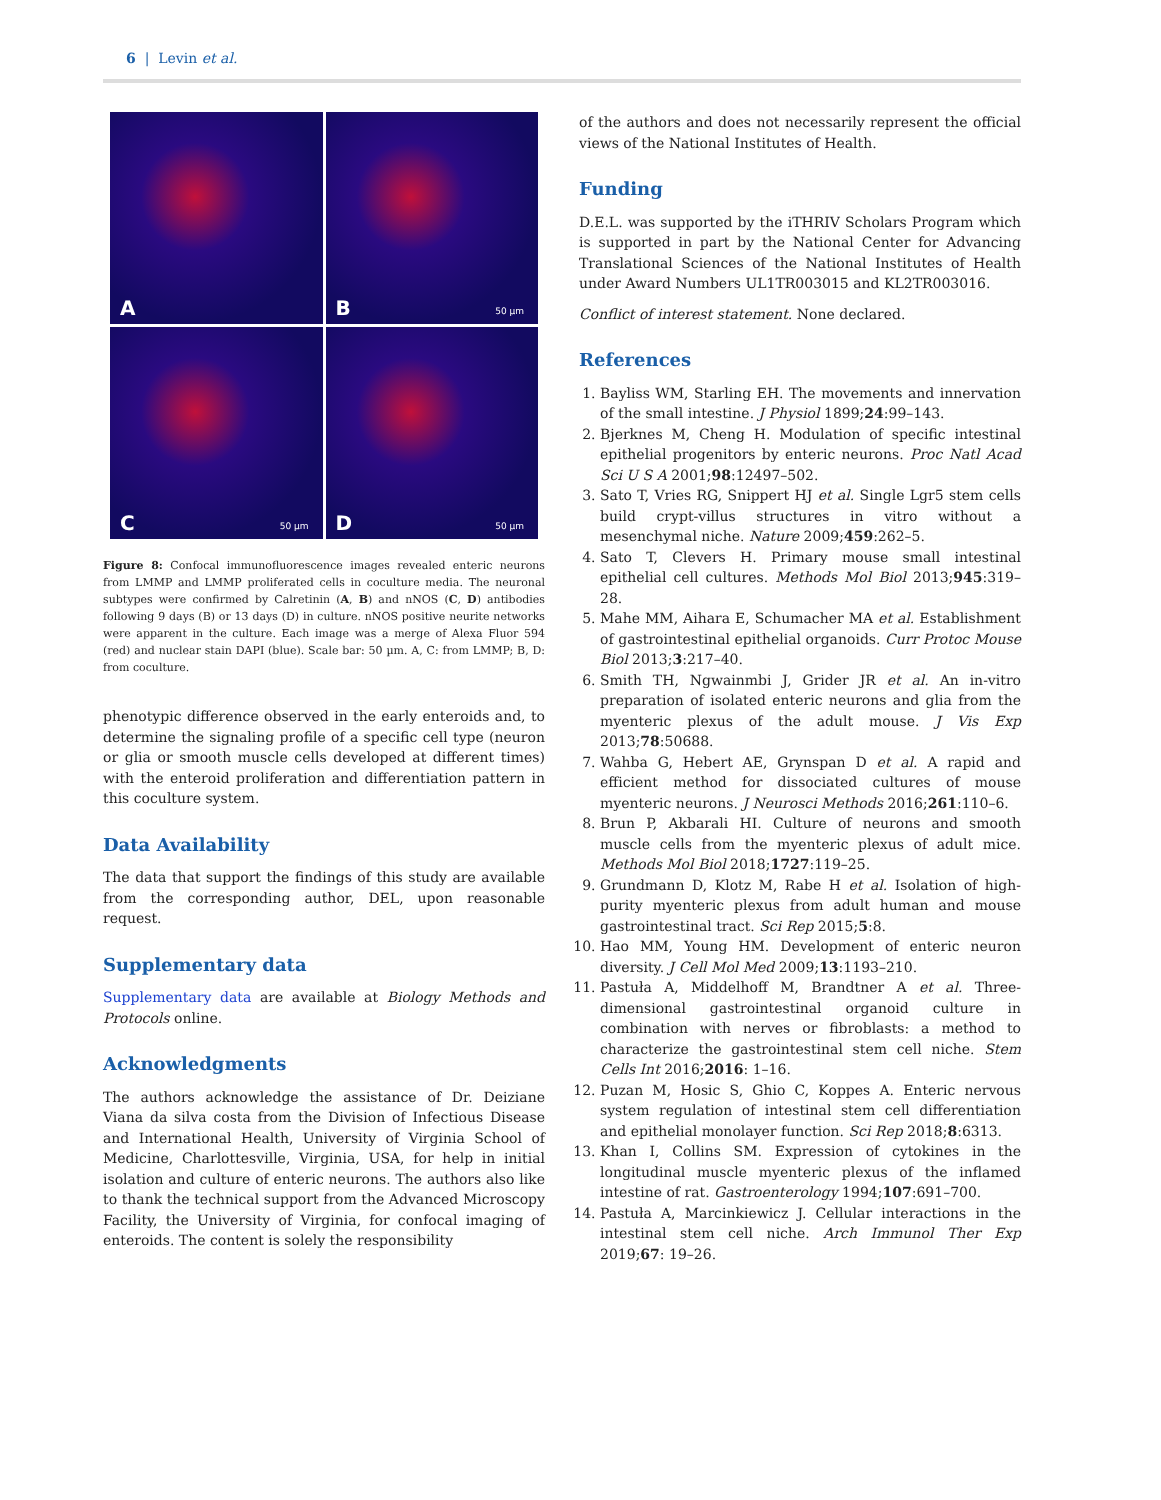6 | Levin et al.
A
B 50 µm
C 50 µm
D 50 µm
Figure 8: Confocal immunofluorescence images revealed enteric neurons from LMMP and LMMP proliferated cells in coculture media. The neuronal subtypes were confirmed by Calretinin (A, B) and nNOS (C, D) antibodies following 9 days (B) or 13 days (D) in culture. nNOS positive neurite networks were apparent in the culture. Each image was a merge of Alexa Fluor 594 (red) and nuclear stain DAPI (blue). Scale bar: 50 µm. A, C: from LMMP; B, D: from coculture.
phenotypic difference observed in the early enteroids and, to determine the signaling profile of a specific cell type (neuron or glia or smooth muscle cells developed at different times) with the enteroid proliferation and differentiation pattern in this coculture system.
Data Availability
The data that support the findings of this study are available from the corresponding author, DEL, upon reasonable request.
Supplementary data
Supplementary data are available at Biology Methods and Protocols online.
Acknowledgments
The authors acknowledge the assistance of Dr. Deiziane Viana da silva costa from the Division of Infectious Disease and International Health, University of Virginia School of Medicine, Charlottesville, Virginia, USA, for help in initial isolation and culture of enteric neurons. The authors also like to thank the technical support from the Advanced Microscopy Facility, the University of Virginia, for confocal imaging of enteroids. The content is solely the responsibility
of the authors and does not necessarily represent the official views of the National Institutes of Health.
Funding
D.E.L. was supported by the iTHRIV Scholars Program which is supported in part by the National Center for Advancing Translational Sciences of the National Institutes of Health under Award Numbers UL1TR003015 and KL2TR003016.
Conflict of interest statement. None declared.
References
1. Bayliss WM, Starling EH. The movements and innervation of the small intestine. J Physiol 1899;24:99–143.
2. Bjerknes M, Cheng H. Modulation of specific intestinal epithelial progenitors by enteric neurons. Proc Natl Acad Sci U S A 2001;98:12497–502.
3. Sato T, Vries RG, Snippert HJ et al. Single Lgr5 stem cells build crypt-villus structures in vitro without a mesenchymal niche. Nature 2009;459:262–5.
4. Sato T, Clevers H. Primary mouse small intestinal epithelial cell cultures. Methods Mol Biol 2013;945:319–28.
5. Mahe MM, Aihara E, Schumacher MA et al. Establishment of gastrointestinal epithelial organoids. Curr Protoc Mouse Biol 2013;3:217–40.
6. Smith TH, Ngwainmbi J, Grider JR et al. An in-vitro preparation of isolated enteric neurons and glia from the myenteric plexus of the adult mouse. J Vis Exp 2013;78:50688.
7. Wahba G, Hebert AE, Grynspan D et al. A rapid and efficient method for dissociated cultures of mouse myenteric neurons. J Neurosci Methods 2016;261:110–6.
8. Brun P, Akbarali HI. Culture of neurons and smooth muscle cells from the myenteric plexus of adult mice. Methods Mol Biol 2018;1727:119–25.
9. Grundmann D, Klotz M, Rabe H et al. Isolation of high-purity myenteric plexus from adult human and mouse gastrointestinal tract. Sci Rep 2015;5:8.
10. Hao MM, Young HM. Development of enteric neuron diversity. J Cell Mol Med 2009;13:1193–210.
11. Pastuła A, Middelhoff M, Brandtner A et al. Three-dimensional gastrointestinal organoid culture in combination with nerves or fibroblasts: a method to characterize the gastrointestinal stem cell niche. Stem Cells Int 2016;2016: 1–16.
12. Puzan M, Hosic S, Ghio C, Koppes A. Enteric nervous system regulation of intestinal stem cell differentiation and epithelial monolayer function. Sci Rep 2018;8:6313.
13. Khan I, Collins SM. Expression of cytokines in the longitudinal muscle myenteric plexus of the inflamed intestine of rat. Gastroenterology 1994;107:691–700.
14. Pastuła A, Marcinkiewicz J. Cellular interactions in the intestinal stem cell niche. Arch Immunol Ther Exp 2019;67: 19–26.